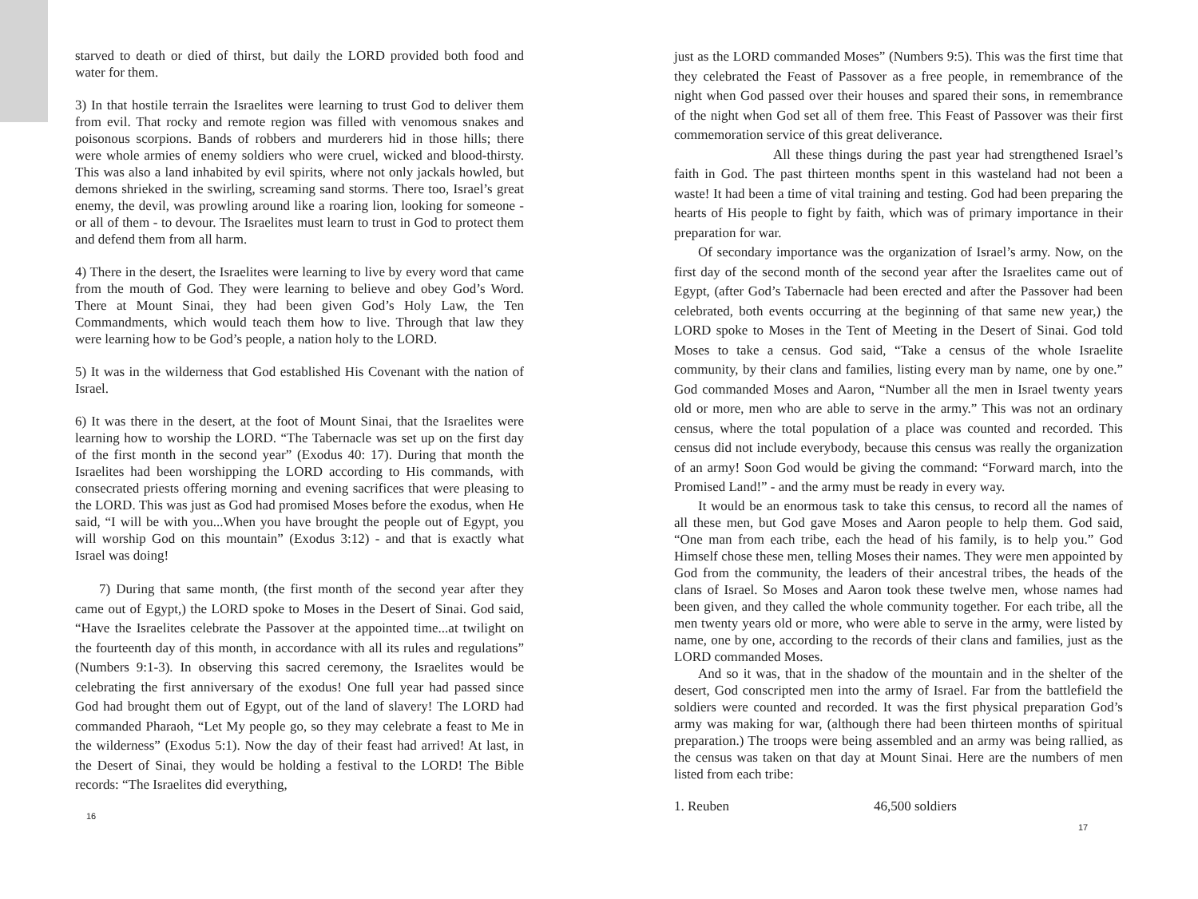starved to death or died of thirst, but daily the LORD provided both food and water for them.
3) In that hostile terrain the Israelites were learning to trust God to deliver them from evil. That rocky and remote region was filled with venomous snakes and poisonous scorpions. Bands of robbers and murderers hid in those hills; there were whole armies of enemy soldiers who were cruel, wicked and blood-thirsty. This was also a land inhabited by evil spirits, where not only jackals howled, but demons shrieked in the swirling, screaming sand storms. There too, Israel’s great enemy, the devil, was prowling around like a roaring lion, looking for someone - or all of them - to devour. The Israelites must learn to trust in God to protect them and defend them from all harm.
4) There in the desert, the Israelites were learning to live by every word that came from the mouth of God. They were learning to believe and obey God’s Word. There at Mount Sinai, they had been given God’s Holy Law, the Ten Commandments, which would teach them how to live. Through that law they were learning how to be God’s people, a nation holy to the LORD.
5) It was in the wilderness that God established His Covenant with the nation of Israel.
6) It was there in the desert, at the foot of Mount Sinai, that the Israelites were learning how to worship the LORD. “The Tabernacle was set up on the first day of the first month in the second year” (Exodus 40: 17). During that month the Israelites had been worshipping the LORD according to His commands, with consecrated priests offering morning and evening sacrifices that were pleasing to the LORD. This was just as God had promised Moses before the exodus, when He said, “I will be with you...When you have brought the people out of Egypt, you will worship God on this mountain” (Exodus 3:12) - and that is exactly what Israel was doing!
7) During that same month, (the first month of the second year after they came out of Egypt,) the LORD spoke to Moses in the Desert of Sinai. God said, “Have the Israelites celebrate the Passover at the appointed time...at twilight on the fourteenth day of this month, in accordance with all its rules and regulations” (Numbers 9:1-3). In observing this sacred ceremony, the Israelites would be celebrating the first anniversary of the exodus! One full year had passed since God had brought them out of Egypt, out of the land of slavery! The LORD had commanded Pharaoh, “Let My people go, so they may celebrate a feast to Me in the wilderness” (Exodus 5:1). Now the day of their feast had arrived! At last, in the Desert of Sinai, they would be holding a festival to the LORD! The Bible records: “The Israelites did everything,
16
just as the LORD commanded Moses” (Numbers 9:5). This was the first time that they celebrated the Feast of Passover as a free people, in remembrance of the night when God passed over their houses and spared their sons, in remembrance of the night when God set all of them free. This Feast of Passover was their first commemoration service of this great deliverance.
All these things during the past year had strengthened Israel’s faith in God. The past thirteen months spent in this wasteland had not been a waste! It had been a time of vital training and testing. God had been preparing the hearts of His people to fight by faith, which was of primary importance in their preparation for war.
Of secondary importance was the organization of Israel’s army. Now, on the first day of the second month of the second year after the Israelites came out of Egypt, (after God’s Tabernacle had been erected and after the Passover had been celebrated, both events occurring at the beginning of that same new year,) the LORD spoke to Moses in the Tent of Meeting in the Desert of Sinai. God told Moses to take a census. God said, “Take a census of the whole Israelite community, by their clans and families, listing every man by name, one by one.” God commanded Moses and Aaron, “Number all the men in Israel twenty years old or more, men who are able to serve in the army.” This was not an ordinary census, where the total population of a place was counted and recorded. This census did not include everybody, because this census was really the organization of an army! Soon God would be giving the command: “Forward march, into the Promised Land!” - and the army must be ready in every way.
It would be an enormous task to take this census, to record all the names of all these men, but God gave Moses and Aaron people to help them. God said, “One man from each tribe, each the head of his family, is to help you.” God Himself chose these men, telling Moses their names. They were men appointed by God from the community, the leaders of their ancestral tribes, the heads of the clans of Israel. So Moses and Aaron took these twelve men, whose names had been given, and they called the whole community together. For each tribe, all the men twenty years old or more, who were able to serve in the army, were listed by name, one by one, according to the records of their clans and families, just as the LORD commanded Moses.
And so it was, that in the shadow of the mountain and in the shelter of the desert, God conscripted men into the army of Israel. Far from the battlefield the soldiers were counted and recorded. It was the first physical preparation God’s army was making for war, (although there had been thirteen months of spiritual preparation.) The troops were being assembled and an army was being rallied, as the census was taken on that day at Mount Sinai. Here are the numbers of men listed from each tribe:
1. Reuben 46,500 soldiers
17